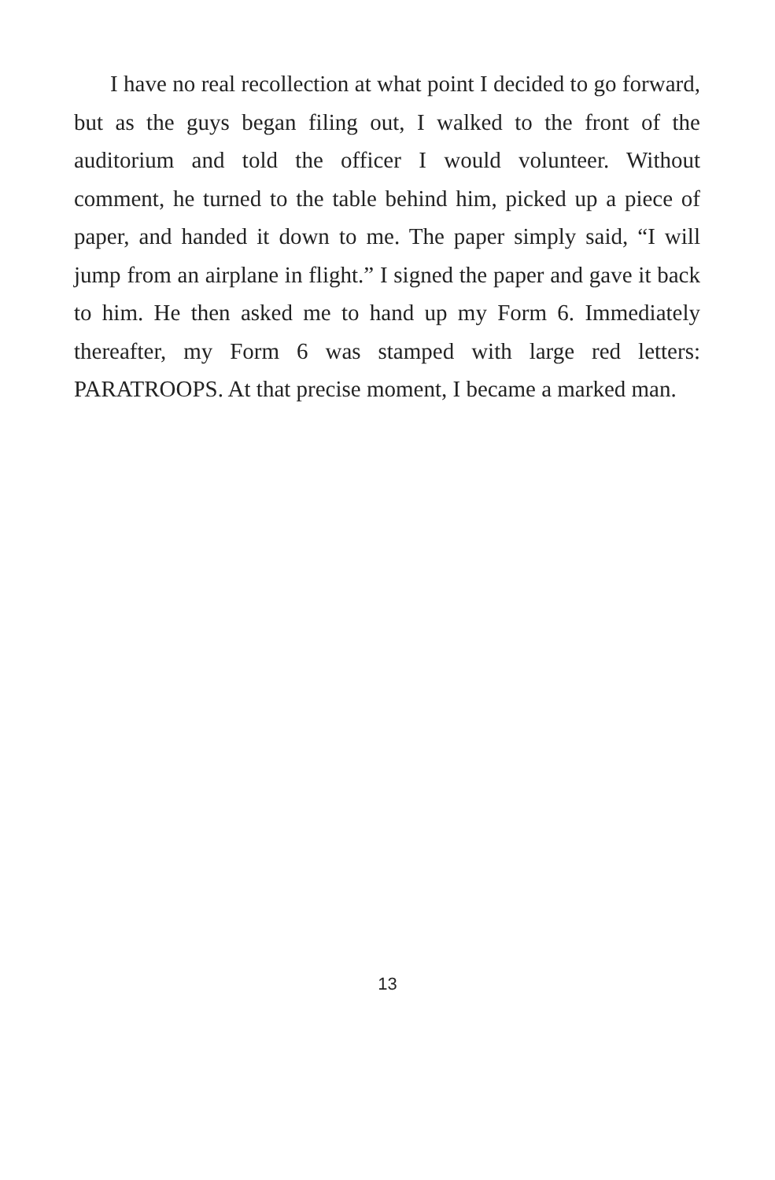I have no real recollection at what point I decided to go forward, but as the guys began filing out, I walked to the front of the auditorium and told the officer I would volunteer. Without comment, he turned to the table behind him, picked up a piece of paper, and handed it down to me. The paper simply said, “I will jump from an airplane in flight.” I signed the paper and gave it back to him. He then asked me to hand up my Form 6. Immediately thereafter, my Form 6 was stamped with large red letters: PARATROOPS. At that precise moment, I became a marked man.
13